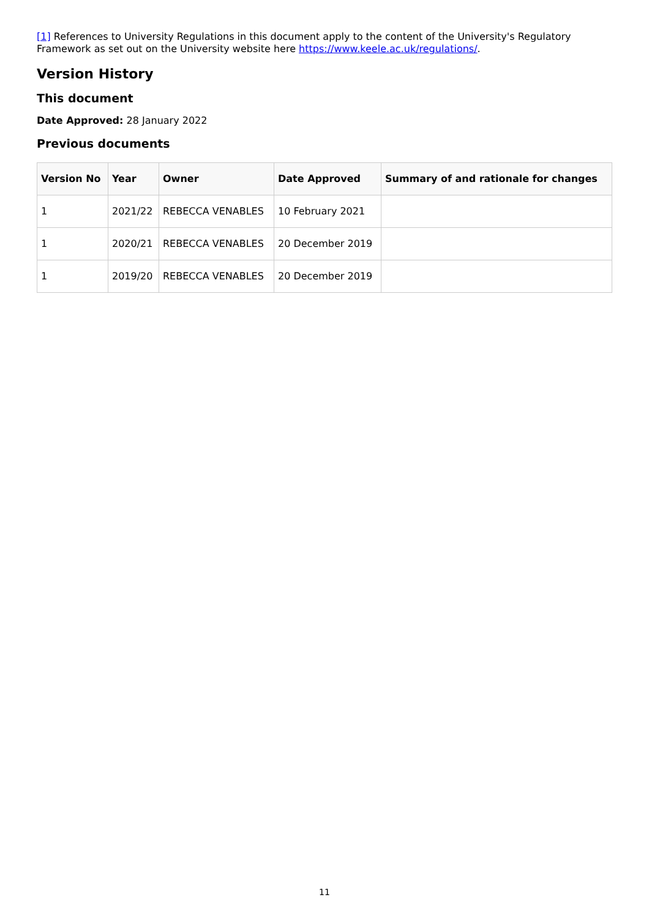[1] References to University Regulations in this document apply to the content of the University's Regulatory Framework as set out on the University website here https://www.keele.ac.uk/regulations/.
Version History
This document
Date Approved: 28 January 2022
Previous documents
| Version No | Year | Owner | Date Approved | Summary of and rationale for changes |
| --- | --- | --- | --- | --- |
| 1 | 2021/22 | REBECCA VENABLES | 10 February 2021 | |
| 1 | 2020/21 | REBECCA VENABLES | 20 December 2019 | |
| 1 | 2019/20 | REBECCA VENABLES | 20 December 2019 | |
11